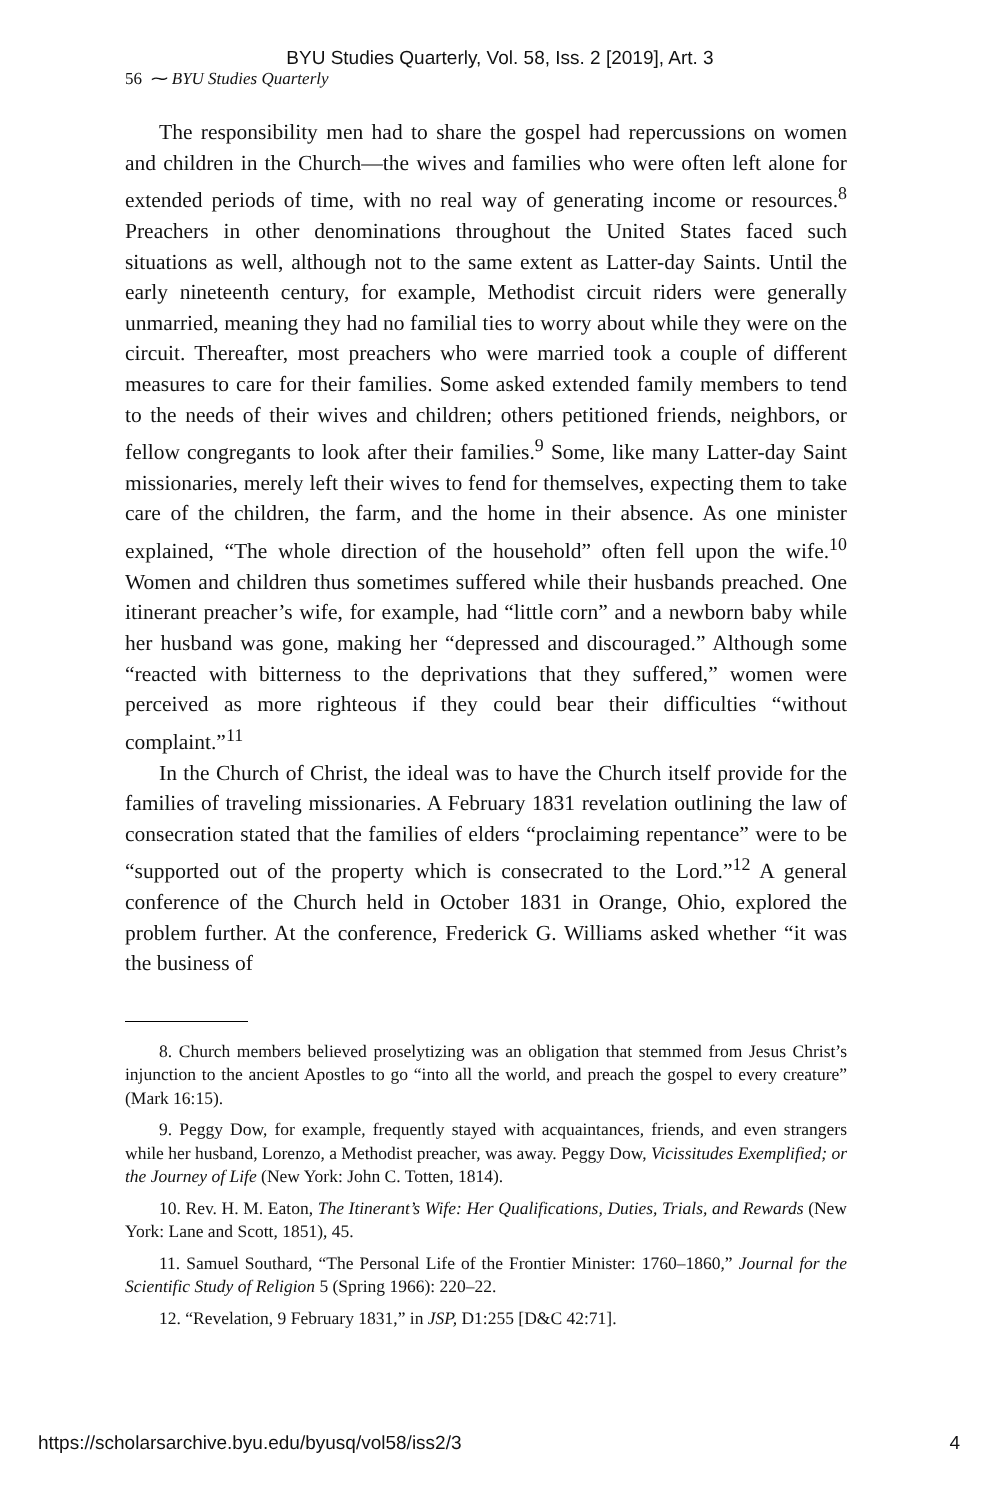BYU Studies Quarterly, Vol. 58, Iss. 2 [2019], Art. 3
56 ⁓ BYU Studies Quarterly
The responsibility men had to share the gospel had repercussions on women and children in the Church—the wives and families who were often left alone for extended periods of time, with no real way of generating income or resources.<sup>8</sup> Preachers in other denominations throughout the United States faced such situations as well, although not to the same extent as Latter-day Saints. Until the early nineteenth century, for example, Methodist circuit riders were generally unmarried, meaning they had no familial ties to worry about while they were on the circuit. Thereafter, most preachers who were married took a couple of different measures to care for their families. Some asked extended family members to tend to the needs of their wives and children; others petitioned friends, neighbors, or fellow congregants to look after their families.<sup>9</sup> Some, like many Latter-day Saint missionaries, merely left their wives to fend for themselves, expecting them to take care of the children, the farm, and the home in their absence. As one minister explained, “The whole direction of the household” often fell upon the wife.<sup>10</sup> Women and children thus sometimes suffered while their husbands preached. One itinerant preacher’s wife, for example, had “little corn” and a newborn baby while her husband was gone, making her “depressed and discouraged.” Although some “reacted with bitterness to the deprivations that they suffered,” women were perceived as more righteous if they could bear their difficulties “without complaint.”<sup>11</sup>
In the Church of Christ, the ideal was to have the Church itself provide for the families of traveling missionaries. A February 1831 revelation outlining the law of consecration stated that the families of elders “proclaiming repentance” were to be “supported out of the property which is consecrated to the Lord.”<sup>12</sup> A general conference of the Church held in October 1831 in Orange, Ohio, explored the problem further. At the conference, Frederick G. Williams asked whether “it was the business of
8. Church members believed proselytizing was an obligation that stemmed from Jesus Christ’s injunction to the ancient Apostles to go “into all the world, and preach the gospel to every creature” (Mark 16:15).
9. Peggy Dow, for example, frequently stayed with acquaintances, friends, and even strangers while her husband, Lorenzo, a Methodist preacher, was away. Peggy Dow, Vicissitudes Exemplified; or the Journey of Life (New York: John C. Totten, 1814).
10. Rev. H. M. Eaton, The Itinerant’s Wife: Her Qualifications, Duties, Trials, and Rewards (New York: Lane and Scott, 1851), 45.
11. Samuel Southard, “The Personal Life of the Frontier Minister: 1760–1860,” Journal for the Scientific Study of Religion 5 (Spring 1966): 220–22.
12. “Revelation, 9 February 1831,” in JSP, D1:255 [D&C 42:71].
https://scholarsarchive.byu.edu/byusq/vol58/iss2/3 4